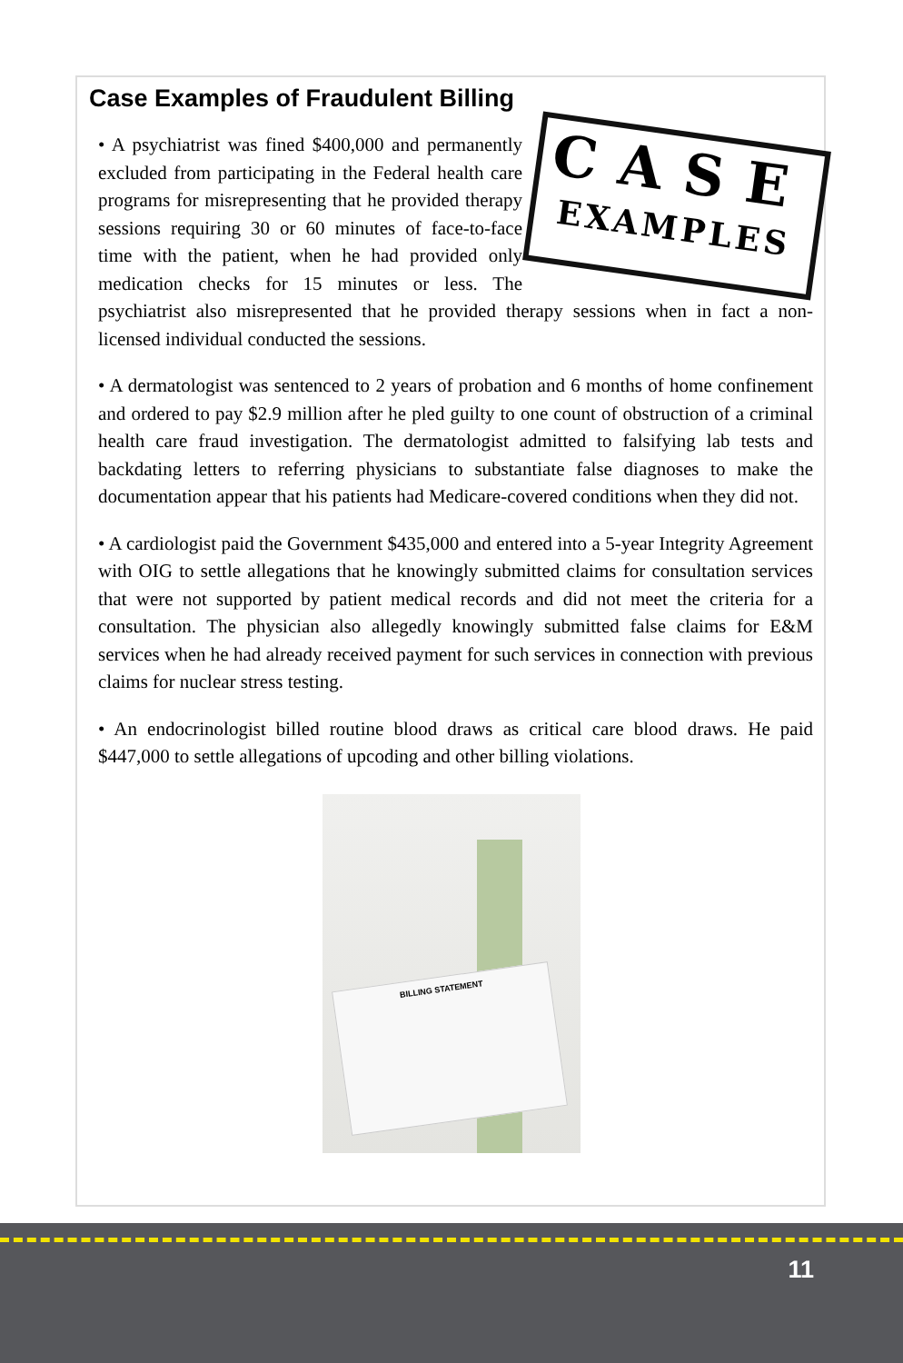Case Examples of Fraudulent Billing
CASE
EXAMPLES
• A psychiatrist was fined $400,000 and permanently excluded from participating in the Federal health care programs for misrepresenting that he provided therapy sessions requiring 30 or 60 minutes of face-to-face time with the patient, when he had provided only medication checks for 15 minutes or less. The psychiatrist also misrepresented that he provided therapy sessions when in fact a non-licensed individual conducted the sessions.
• A dermatologist was sentenced to 2 years of probation and 6 months of home confinement and ordered to pay $2.9 million after he pled guilty to one count of obstruction of a criminal health care fraud investigation. The dermatologist admitted to falsifying lab tests and backdating letters to referring physicians to substantiate false diagnoses to make the documentation appear that his patients had Medicare-covered conditions when they did not.
• A cardiologist paid the Government $435,000 and entered into a 5-year Integrity Agreement with OIG to settle allegations that he knowingly submitted claims for consultation services that were not supported by patient medical records and did not meet the criteria for a consultation. The physician also allegedly knowingly submitted false claims for E&M services when he had already received payment for such services in connection with previous claims for nuclear stress testing.
• An endocrinologist billed routine blood draws as critical care blood draws. He paid $447,000 to settle allegations of upcoding and other billing violations.
BILLING STATEMENT
11